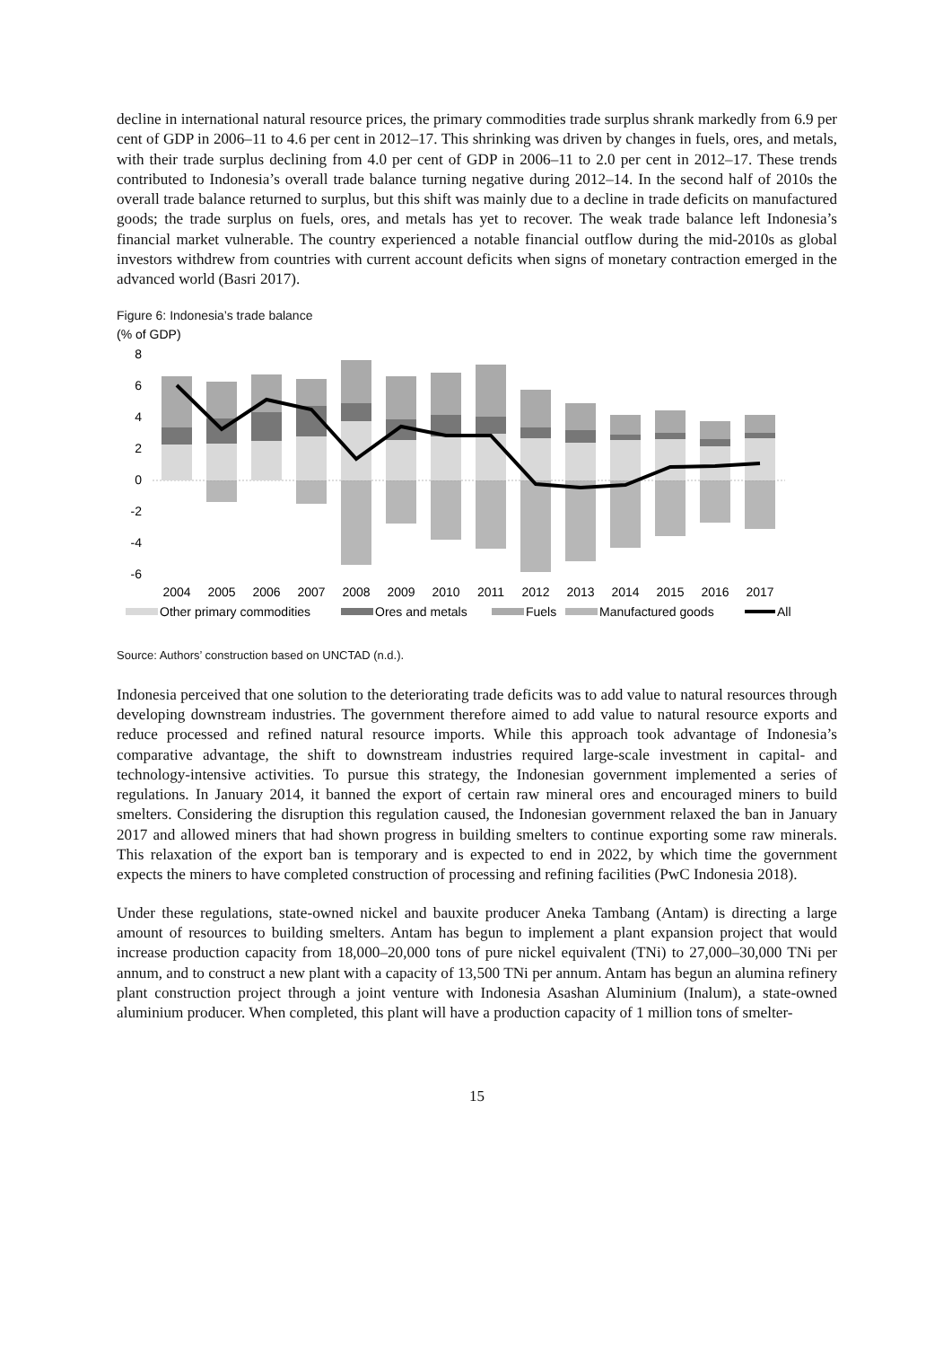decline in international natural resource prices, the primary commodities trade surplus shrank markedly from 6.9 per cent of GDP in 2006–11 to 4.6 per cent in 2012–17. This shrinking was driven by changes in fuels, ores, and metals, with their trade surplus declining from 4.0 per cent of GDP in 2006–11 to 2.0 per cent in 2012–17. These trends contributed to Indonesia’s overall trade balance turning negative during 2012–14. In the second half of 2010s the overall trade balance returned to surplus, but this shift was mainly due to a decline in trade deficits on manufactured goods; the trade surplus on fuels, ores, and metals has yet to recover. The weak trade balance left Indonesia’s financial market vulnerable. The country experienced a notable financial outflow during the mid-2010s as global investors withdrew from countries with current account deficits when signs of monetary contraction emerged in the advanced world (Basri 2017).
Figure 6: Indonesia’s trade balance
(% of GDP)
8
6
4
2
0
-2
-4
-6
2004
2005
2006
2007
2008
2009
2010
2011
2012
2013
2014
2015
2016
2017
Other primary commodities
Ores and metals
Fuels
Manufactured goods
All
Source: Authors’ construction based on UNCTAD (n.d.).
Indonesia perceived that one solution to the deteriorating trade deficits was to add value to natural resources through developing downstream industries. The government therefore aimed to add value to natural resource exports and reduce processed and refined natural resource imports. While this approach took advantage of Indonesia’s comparative advantage, the shift to downstream industries required large-scale investment in capital- and technology-intensive activities. To pursue this strategy, the Indonesian government implemented a series of regulations. In January 2014, it banned the export of certain raw mineral ores and encouraged miners to build smelters. Considering the disruption this regulation caused, the Indonesian government relaxed the ban in January 2017 and allowed miners that had shown progress in building smelters to continue exporting some raw minerals. This relaxation of the export ban is temporary and is expected to end in 2022, by which time the government expects the miners to have completed construction of processing and refining facilities (PwC Indonesia 2018).
Under these regulations, state-owned nickel and bauxite producer Aneka Tambang (Antam) is directing a large amount of resources to building smelters. Antam has begun to implement a plant expansion project that would increase production capacity from 18,000–20,000 tons of pure nickel equivalent (TNi) to 27,000–30,000 TNi per annum, and to construct a new plant with a capacity of 13,500 TNi per annum. Antam has begun an alumina refinery plant construction project through a joint venture with Indonesia Asashan Aluminium (Inalum), a state-owned aluminium producer. When completed, this plant will have a production capacity of 1 million tons of smelter-
15